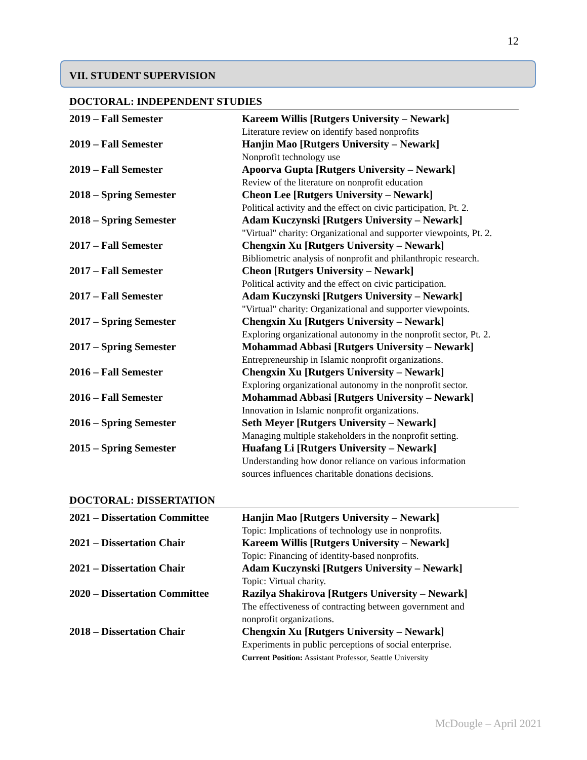12
VII. STUDENT SUPERVISION
DOCTORAL: INDEPENDENT STUDIES
| 2019 – Fall Semester | Kareem Willis [Rutgers University – Newark] Literature review on identify based nonprofits |
| 2019 – Fall Semester | Hanjin Mao [Rutgers University – Newark] Nonprofit technology use |
| 2019 – Fall Semester | Apoorva Gupta [Rutgers University – Newark] Review of the literature on nonprofit education |
| 2018 – Spring Semester | Cheon Lee [Rutgers University – Newark] Political activity and the effect on civic participation, Pt. 2. |
| 2018 – Spring Semester | Adam Kuczynski [Rutgers University – Newark] "Virtual" charity: Organizational and supporter viewpoints, Pt. 2. |
| 2017 – Fall Semester | Chengxin Xu [Rutgers University – Newark] Bibliometric analysis of nonprofit and philanthropic research. |
| 2017 – Fall Semester | Cheon [Rutgers University – Newark] Political activity and the effect on civic participation. |
| 2017 – Fall Semester | Adam Kuczynski [Rutgers University – Newark] "Virtual" charity: Organizational and supporter viewpoints. |
| 2017 – Spring Semester | Chengxin Xu [Rutgers University – Newark] Exploring organizational autonomy in the nonprofit sector, Pt. 2. |
| 2017 – Spring Semester | Mohammad Abbasi [Rutgers University – Newark] Entrepreneurship in Islamic nonprofit organizations. |
| 2016 – Fall Semester | Chengxin Xu [Rutgers University – Newark] Exploring organizational autonomy in the nonprofit sector. |
| 2016 – Fall Semester | Mohammad Abbasi [Rutgers University – Newark] Innovation in Islamic nonprofit organizations. |
| 2016 – Spring Semester | Seth Meyer [Rutgers University – Newark] Managing multiple stakeholders in the nonprofit setting. |
| 2015 – Spring Semester | Huafang Li [Rutgers University – Newark] Understanding how donor reliance on various information sources influences charitable donations decisions. |
DOCTORAL: DISSERTATION
| 2021 – Dissertation Committee | Hanjin Mao [Rutgers University – Newark] Topic: Implications of technology use in nonprofits. |
| 2021 – Dissertation Chair | Kareem Willis [Rutgers University – Newark] Topic: Financing of identity-based nonprofits. |
| 2021 – Dissertation Chair | Adam Kuczynski [Rutgers University – Newark] Topic: Virtual charity. |
| 2020 – Dissertation Committee | Razilya Shakirova [Rutgers University – Newark] The effectiveness of contracting between government and nonprofit organizations. |
| 2018 – Dissertation Chair | Chengxin Xu [Rutgers University – Newark] Experiments in public perceptions of social enterprise. Current Position: Assistant Professor, Seattle University |
McDougle – April 2021